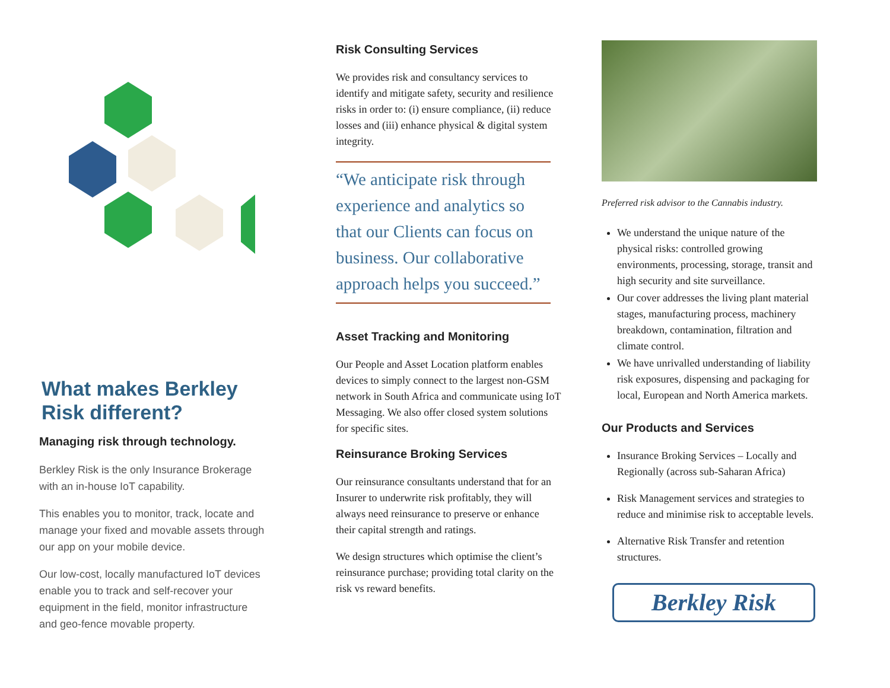What makes Berkley Risk different?
Managing risk through technology.
Berkley Risk is the only Insurance Brokerage with an in-house IoT capability.
This enables you to monitor, track, locate and manage your fixed and movable assets through our app on your mobile device.
Our low-cost, locally manufactured IoT devices enable you to track and self-recover your equipment in the field, monitor infrastructure and geo-fence movable property.
Risk Consulting Services
We provides risk and consultancy services to identify and mitigate safety, security and resilience risks in order to: (i) ensure compliance, (ii) reduce losses and (iii) enhance physical & digital system integrity.
“We anticipate risk through experience and analytics so that our Clients can focus on business. Our collaborative approach helps you succeed.”
Asset Tracking and Monitoring
Our People and Asset Location platform enables devices to simply connect to the largest non-GSM network in South Africa and communicate using IoT Messaging. We also offer closed system solutions for specific sites.
Reinsurance Broking Services
Our reinsurance consultants understand that for an Insurer to underwrite risk profitably, they will always need reinsurance to preserve or enhance their capital strength and ratings.
We design structures which optimise the client’s reinsurance purchase; providing total clarity on the risk vs reward benefits.
Preferred risk advisor to the Cannabis industry.
We understand the unique nature of the physical risks: controlled growing environments, processing, storage, transit and high security and site surveillance.
Our cover addresses the living plant material stages, manufacturing process, machinery breakdown, contamination, filtration and climate control.
We have unrivalled understanding of liability risk exposures, dispensing and packaging for local, European and North America markets.
Our Products and Services
Insurance Broking Services – Locally and Regionally (across sub-Saharan Africa)
Risk Management services and strategies to reduce and minimise risk to acceptable levels.
Alternative Risk Transfer and retention structures.
Berkley Risk